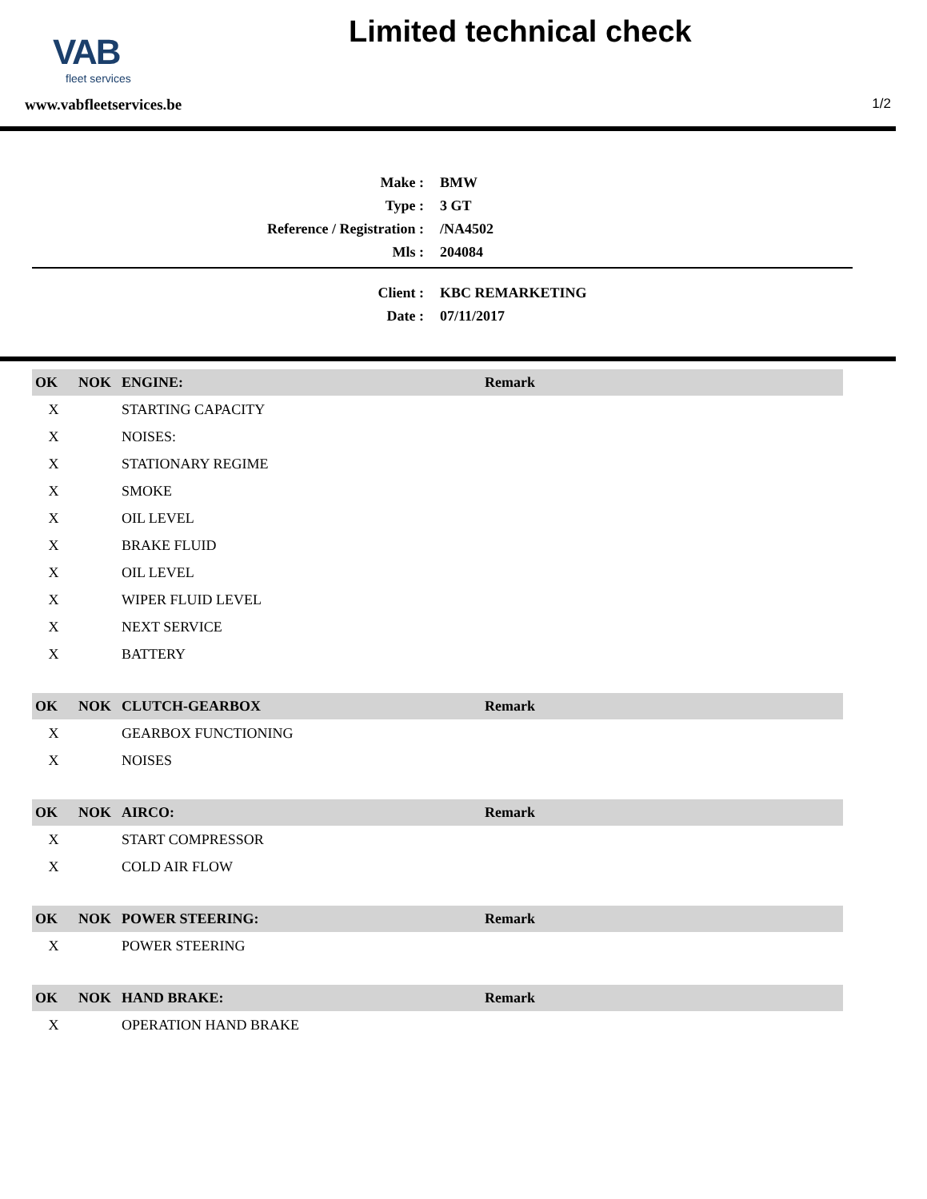VAB
fleet services
Limited technical check
www.vabfleetservices.be 1/2
| Make : | BMW |
| Type : | 3 GT |
| Reference / Registration : | /NA4502 |
| Mls : | 204084 |
| Client : | KBC REMARKETING |
| Date : | 07/11/2017 |
| OK | NOK | ENGINE: | Remark |
| --- | --- | --- | --- |
| X | | STARTING CAPACITY | |
| X | | NOISES: | |
| X | | STATIONARY REGIME | |
| X | | SMOKE | |
| X | | OIL LEVEL | |
| X | | BRAKE FLUID | |
| X | | OIL LEVEL | |
| X | | WIPER FLUID LEVEL | |
| X | | NEXT SERVICE | |
| X | | BATTERY | |
| OK | NOK | CLUTCH-GEARBOX | Remark |
| X | | GEARBOX FUNCTIONING | |
| X | | NOISES | |
| OK | NOK | AIRCO: | Remark |
| X | | START COMPRESSOR | |
| X | | COLD AIR FLOW | |
| OK | NOK | POWER STEERING: | Remark |
| X | | POWER STEERING | |
| OK | NOK | HAND BRAKE: | Remark |
| X | | OPERATION HAND BRAKE | |